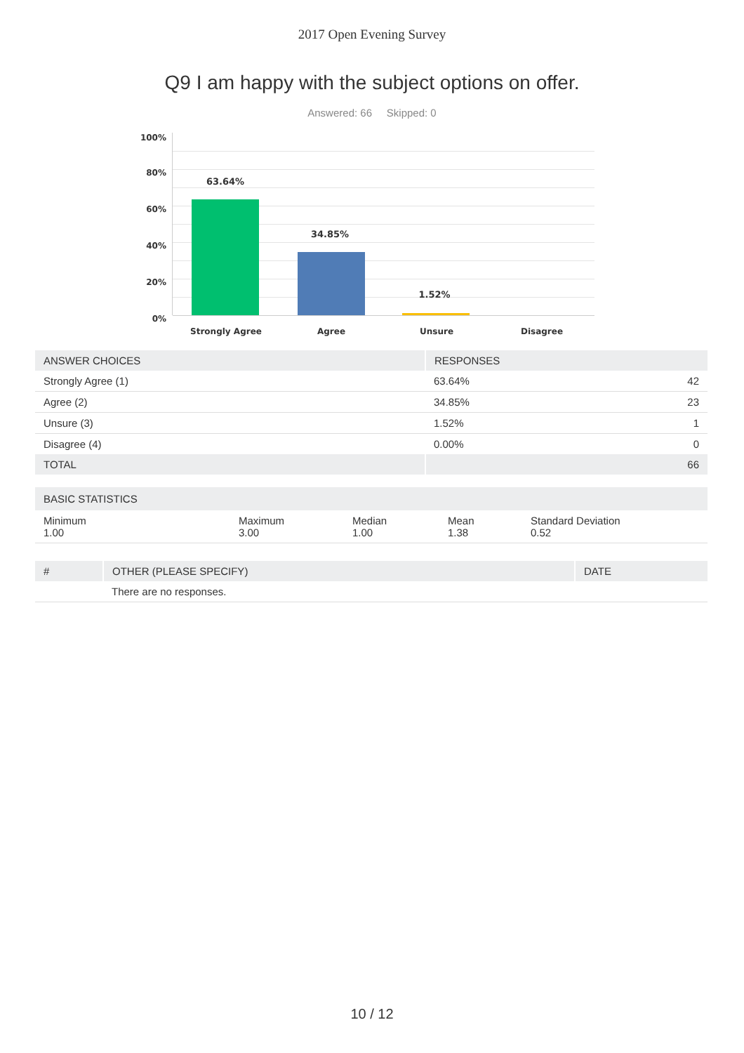2017 Open Evening Survey
Q9 I am happy with the subject options on offer.
Answered: 66 Skipped: 0
100%
80%
60%
40%
20%
0%
63.64%
34.85%
1.52%
Strongly Agree Agree Unsure Disagree
| ANSWER CHOICES | RESPONSES | |
| --- | --- | --- |
| Strongly Agree (1) | 63.64% | 42 |
| Agree (2) | 34.85% | 23 |
| Unsure (3) | 1.52% | 1 |
| Disagree (4) | 0.00% | 0 |
| TOTAL | | 66 |
| BASIC STATISTICS | | | | |
| --- | --- | --- | --- | --- |
| Minimum 1.00 | Maximum 3.00 | Median 1.00 | Mean 1.38 | Standard Deviation 0.52 |
| # | OTHER (PLEASE SPECIFY) | DATE |
| --- | --- | --- |
| | There are no responses. | |
10 / 12